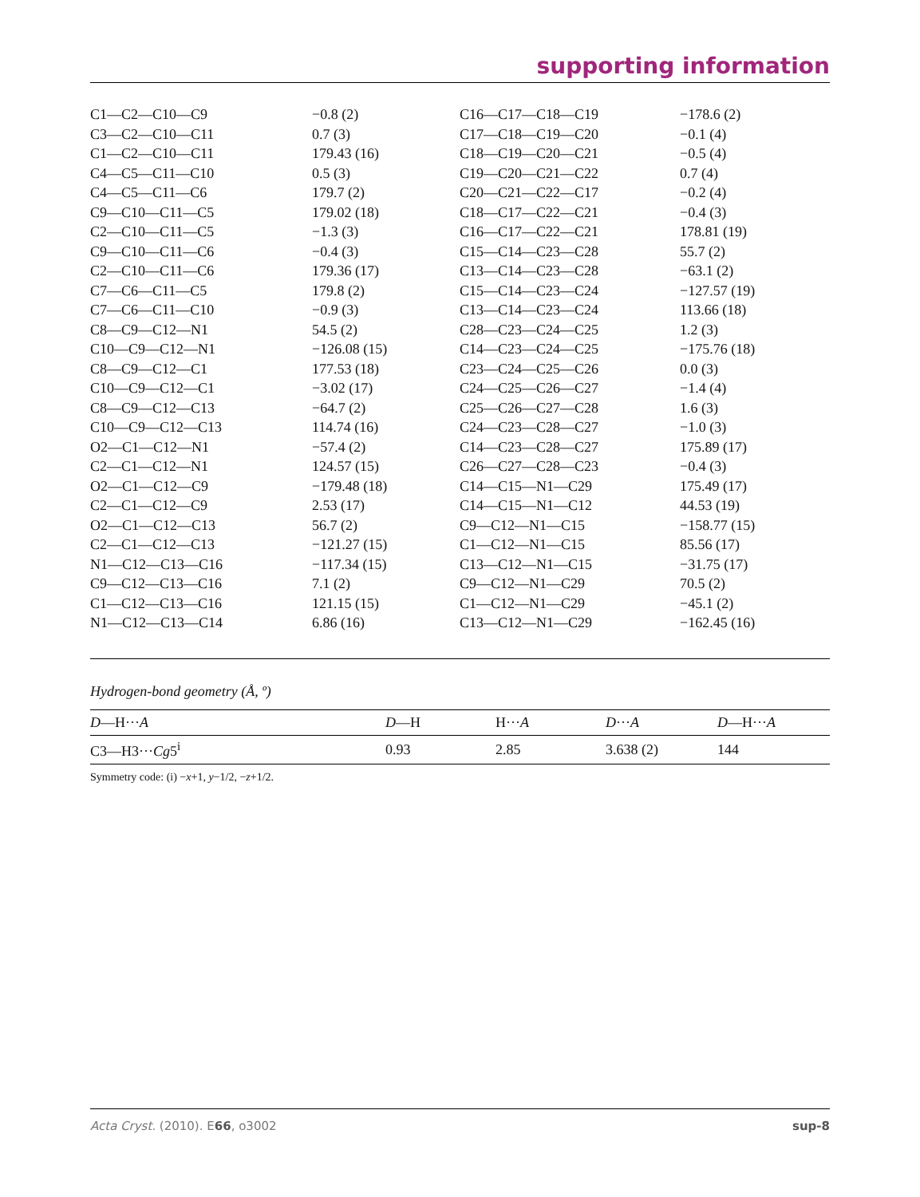supporting information
| C1—C2—C10—C9 | −0.8 (2) | C16—C17—C18—C19 | −178.6 (2) |
| C3—C2—C10—C11 | 0.7 (3) | C17—C18—C19—C20 | −0.1 (4) |
| C1—C2—C10—C11 | 179.43 (16) | C18—C19—C20—C21 | −0.5 (4) |
| C4—C5—C11—C10 | 0.5 (3) | C19—C20—C21—C22 | 0.7 (4) |
| C4—C5—C11—C6 | 179.7 (2) | C20—C21—C22—C17 | −0.2 (4) |
| C9—C10—C11—C5 | 179.02 (18) | C18—C17—C22—C21 | −0.4 (3) |
| C2—C10—C11—C5 | −1.3 (3) | C16—C17—C22—C21 | 178.81 (19) |
| C9—C10—C11—C6 | −0.4 (3) | C15—C14—C23—C28 | 55.7 (2) |
| C2—C10—C11—C6 | 179.36 (17) | C13—C14—C23—C28 | −63.1 (2) |
| C7—C6—C11—C5 | 179.8 (2) | C15—C14—C23—C24 | −127.57 (19) |
| C7—C6—C11—C10 | −0.9 (3) | C13—C14—C23—C24 | 113.66 (18) |
| C8—C9—C12—N1 | 54.5 (2) | C28—C23—C24—C25 | 1.2 (3) |
| C10—C9—C12—N1 | −126.08 (15) | C14—C23—C24—C25 | −175.76 (18) |
| C8—C9—C12—C1 | 177.53 (18) | C23—C24—C25—C26 | 0.0 (3) |
| C10—C9—C12—C1 | −3.02 (17) | C24—C25—C26—C27 | −1.4 (4) |
| C8—C9—C12—C13 | −64.7 (2) | C25—C26—C27—C28 | 1.6 (3) |
| C10—C9—C12—C13 | 114.74 (16) | C24—C23—C28—C27 | −1.0 (3) |
| O2—C1—C12—N1 | −57.4 (2) | C14—C23—C28—C27 | 175.89 (17) |
| C2—C1—C12—N1 | 124.57 (15) | C26—C27—C28—C23 | −0.4 (3) |
| O2—C1—C12—C9 | −179.48 (18) | C14—C15—N1—C29 | 175.49 (17) |
| C2—C1—C12—C9 | 2.53 (17) | C14—C15—N1—C12 | 44.53 (19) |
| O2—C1—C12—C13 | 56.7 (2) | C9—C12—N1—C15 | −158.77 (15) |
| C2—C1—C12—C13 | −121.27 (15) | C1—C12—N1—C15 | 85.56 (17) |
| N1—C12—C13—C16 | −117.34 (15) | C13—C12—N1—C15 | −31.75 (17) |
| C9—C12—C13—C16 | 7.1 (2) | C9—C12—N1—C29 | 70.5 (2) |
| C1—C12—C13—C16 | 121.15 (15) | C1—C12—N1—C29 | −45.1 (2) |
| N1—C12—C13—C14 | 6.86 (16) | C13—C12—N1—C29 | −162.45 (16) |
Hydrogen-bond geometry (Å, º)
| D —H··· A | D —H | H··· A | D ··· A | D —H··· A |
| --- | --- | --- | --- | --- |
| C3—H3··· Cg 5<sup>i</sup> | 0.93 | 2.85 | 3.638 (2) | 144 |
Symmetry code: (i) −x+1, y−1/2, −z+1/2.
Acta Cryst. (2010). E66, o3002 sup-8